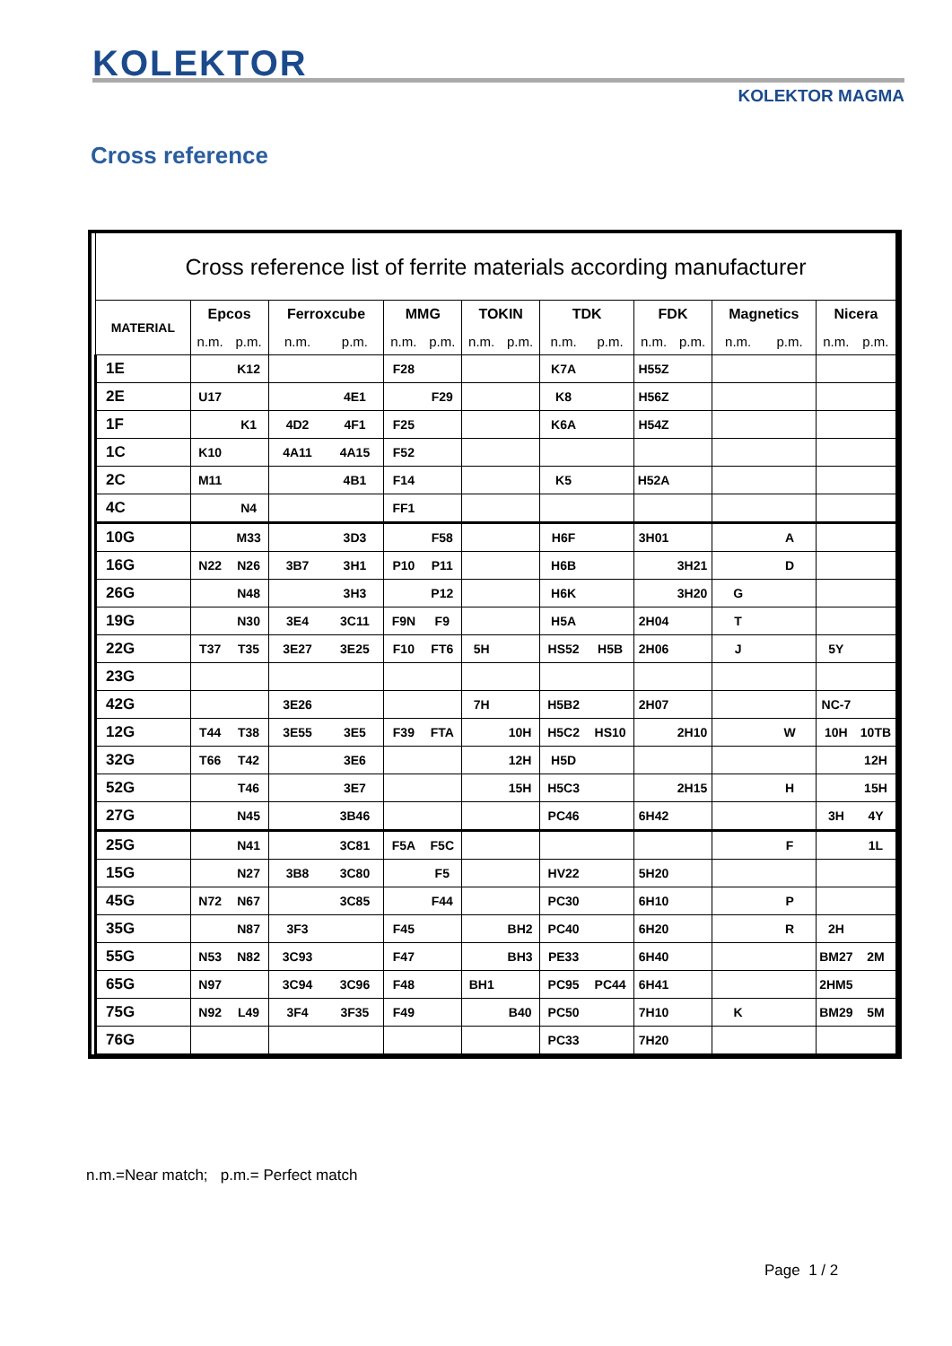KOLEKTOR
KOLEKTOR MAGMA
Cross reference
| Cross reference list of ferrite materials according manufacturer | | | | | | | | |
| MATERIAL | Epcos | Ferroxcube | MMG | TOKIN | TDK | FDK | Magnetics | Nicera |
| | n.m. p.m. | n.m. p.m. | n.m. p.m. | n.m. p.m. | n.m. p.m. | n.m. p.m. | n.m. p.m. | n.m. p.m. |
| 1E | K12 | | F28 | | K7A | H55Z | | |
| 2E | U17 | 4E1 | F29 | | K8 | H56Z | | |
| 1F | K1 | 4D2 4F1 | F25 | | K6A | H54Z | | |
| 1C | K10 | 4A11 4A15 | F52 | | | | | |
| 2C | M11 | 4B1 | F14 | | K5 | H52A | | |
| 4C | N4 | | FF1 | | | | | |
| 10G | M33 | 3D3 | F58 | | H6F | 3H01 | A | |
| 16G | N22 N26 | 3B7 3H1 | P10 P11 | | H6B | 3H21 | D | |
| 26G | N48 | 3H3 | P12 | | H6K | 3H20 | G | |
| 19G | N30 | 3E4 3C11 | F9N F9 | | H5A | 2H04 | T | |
| 22G | T37 T35 | 3E27 3E25 | F10 FT6 | 5H | HS52 H5B | 2H06 | J | 5Y |
| 23G | | | | | | | | |
| 42G | | 3E26 | | 7H | H5B2 | 2H07 | | NC-7 |
| 12G | T44 T38 | 3E55 3E5 | F39 FTA | 10H | H5C2 HS10 | 2H10 | W | 10H 10TB |
| 32G | T66 T42 | 3E6 | | 12H | H5D | | | 12H |
| 52G | T46 | 3E7 | | 15H | H5C3 | 2H15 | H | 15H |
| 27G | N45 | 3B46 | | | PC46 | 6H42 | | 3H 4Y |
| 25G | N41 | 3C81 | F5A F5C | | | | F | 1L |
| 15G | N27 | 3B8 3C80 | F5 | | HV22 | 5H20 | | |
| 45G | N72 N67 | 3C85 | F44 | | PC30 | 6H10 | P | |
| 35G | N87 | 3F3 | F45 | BH2 | PC40 | 6H20 | R | 2H |
| 55G | N53 N82 | 3C93 | F47 | BH3 | PE33 | 6H40 | | BM27 2M |
| 65G | N97 | 3C94 3C96 | F48 | BH1 | PC95 PC44 | 6H41 | | 2HM5 |
| 75G | N92 L49 | 3F4 3F35 | F49 | B40 | PC50 | 7H10 | K | BM29 5M |
| 76G | | | | | PC33 | 7H20 | | |
n.m.=Near match; p.m.= Perfect match
Page 1 / 2